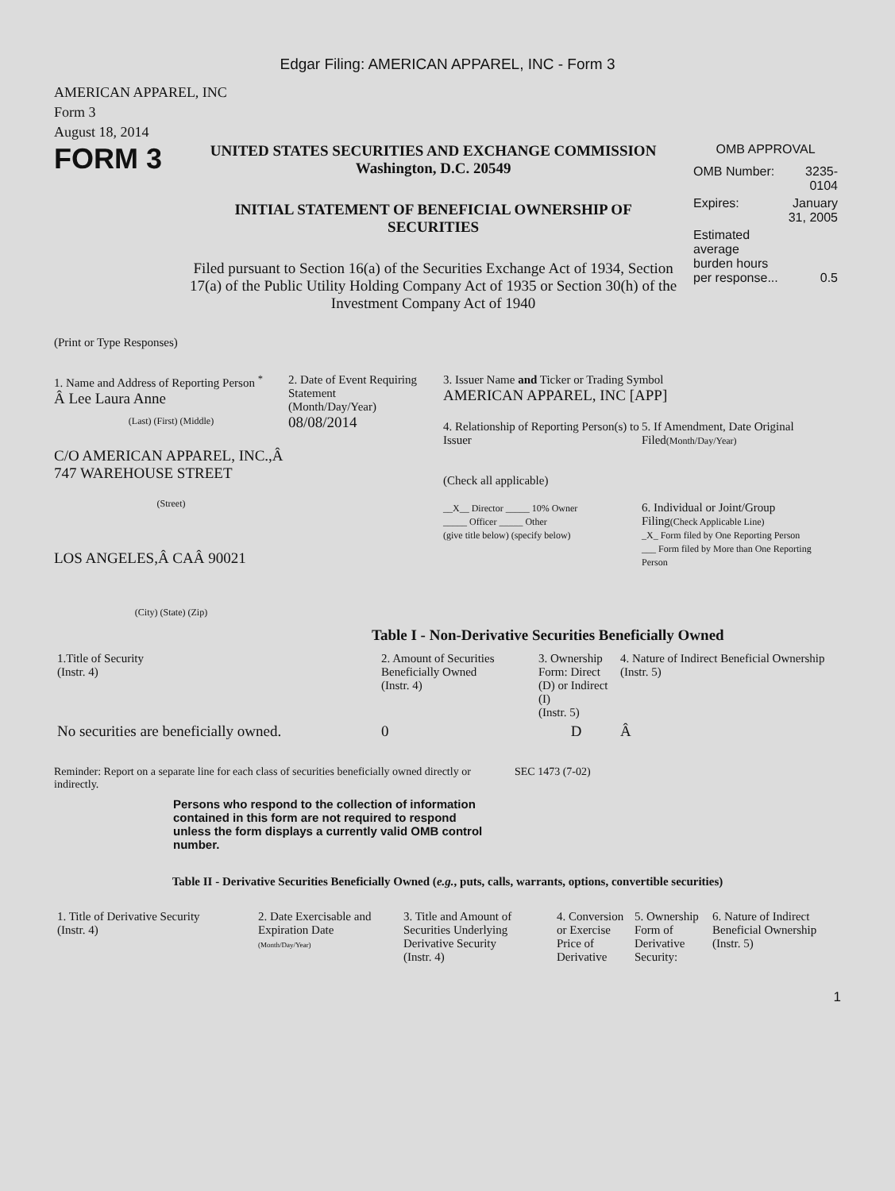Edgar Filing: AMERICAN APPAREL, INC - Form 3
AMERICAN APPAREL, INC
Form 3
August 18, 2014
FORM 3
UNITED STATES SECURITIES AND EXCHANGE COMMISSION
Washington, D.C. 20549
INITIAL STATEMENT OF BENEFICIAL OWNERSHIP OF SECURITIES
Filed pursuant to Section 16(a) of the Securities Exchange Act of 1934, Section 17(a) of the Public Utility Holding Company Act of 1935 or Section 30(h) of the Investment Company Act of 1940
OMB APPROVAL
| OMB Number: | 3235-0104 |
| Expires: | January 31, 2005 |
| Estimated average burden hours per response... | 0.5 |
(Print or Type Responses)
1. Name and Address of Reporting Person <sup>*</sup>
Â Lee Laura Anne
(Last) (First) (Middle)
C/O AMERICAN APPAREL, INC.,Â 747 WAREHOUSE STREET
(Street)
LOS ANGELES,Â CAÂ 90021
(City) (State) (Zip)
2. Date of Event Requiring Statement
(Month/Day/Year)
08/08/2014
3. Issuer Name and Ticker or Trading Symbol
AMERICAN APPAREL, INC [APP]
4. Relationship of Reporting Person(s) to Issuer
(Check all applicable)
__X__ Director _____ 10% Owner
_____ Officer _____ Other
(give title below) (specify below)
5. If Amendment, Date Original Filed(Month/Day/Year)
6. Individual or Joint/Group Filing(Check Applicable Line)
_X_ Form filed by One Reporting Person
___ Form filed by More than One Reporting Person
Table I - Non-Derivative Securities Beneficially Owned
| 1.Title of Security (Instr. 4) | 2. Amount of Securities Beneficially Owned (Instr. 4) | 3. Ownership Form: Direct (D) or Indirect (I) (Instr. 5) | 4. Nature of Indirect Beneficial Ownership (Instr. 5) |
| --- | --- | --- | --- |
| No securities are beneficially owned. | 0 | D | Â |
Reminder: Report on a separate line for each class of securities beneficially owned directly or indirectly.
SEC 1473 (7-02)
Persons who respond to the collection of information contained in this form are not required to respond unless the form displays a currently valid OMB control number.
Table II - Derivative Securities Beneficially Owned (e.g., puts, calls, warrants, options, convertible securities)
| 1. Title of Derivative Security (Instr. 4) | 2. Date Exercisable and Expiration Date (Month/Day/Year) | 3. Title and Amount of Securities Underlying Derivative Security (Instr. 4) | 4. Conversion or Exercise Price of Derivative | 5. Ownership Form of Derivative Security: | 6. Nature of Indirect Beneficial Ownership (Instr. 5) |
| --- | --- | --- | --- | --- | --- |
1